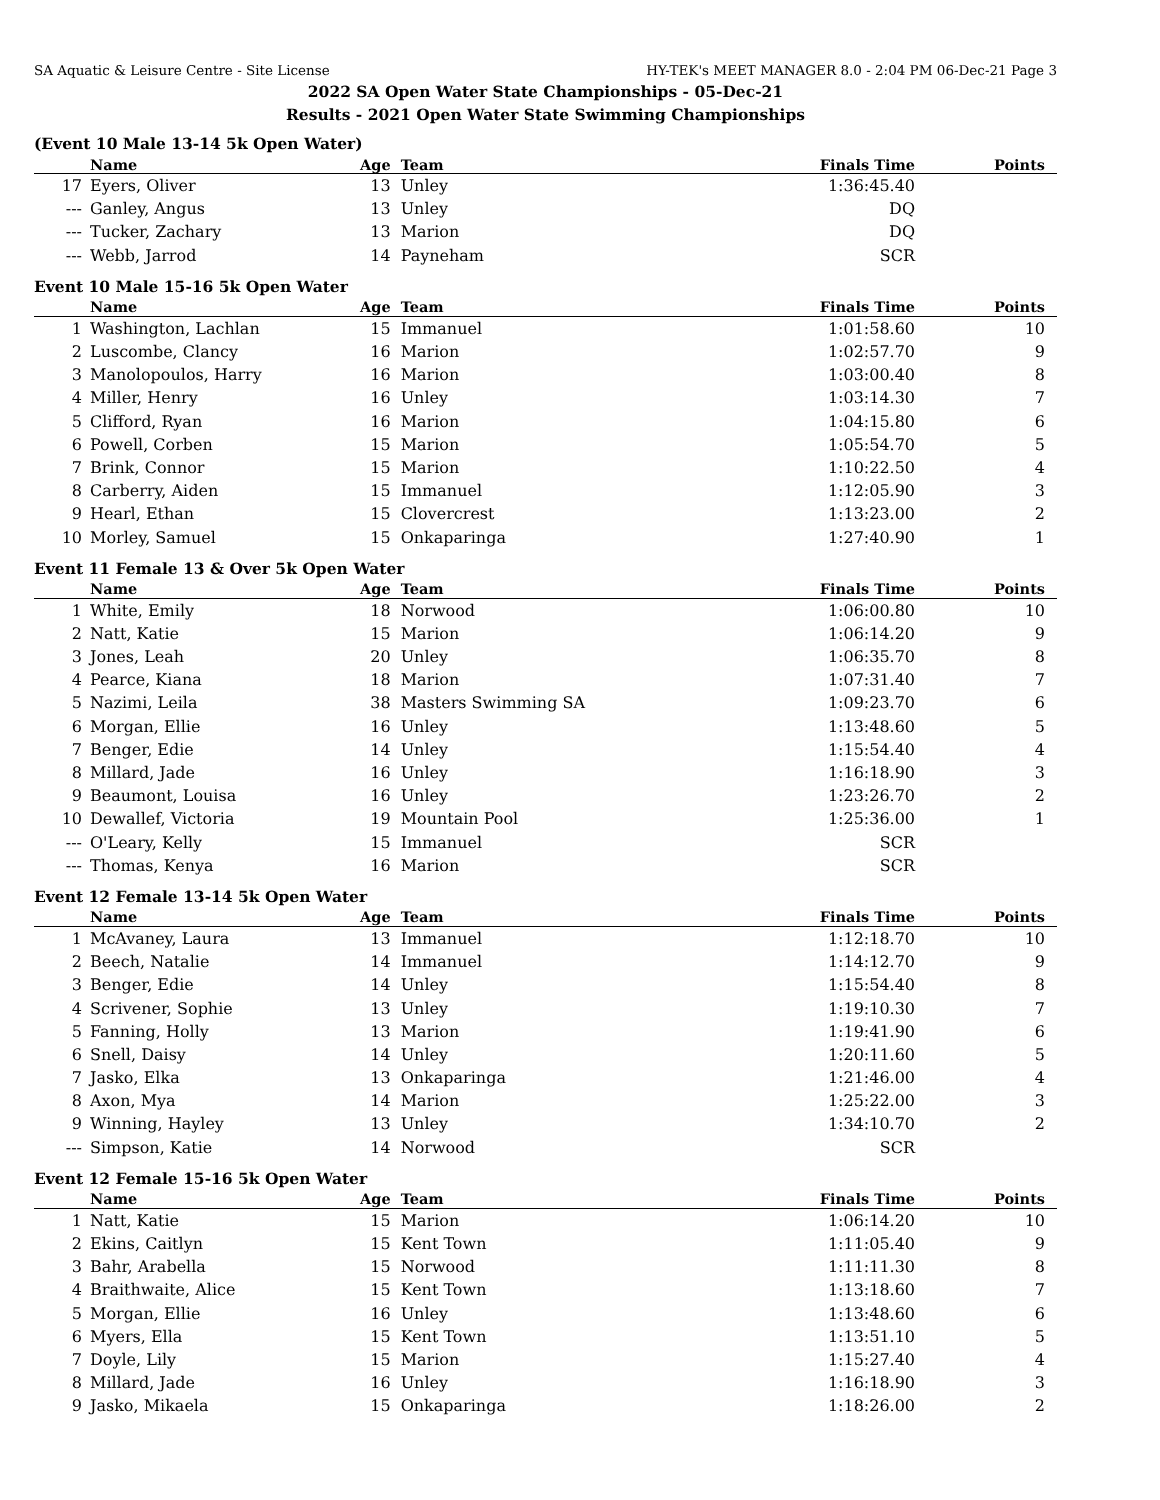SA Aquatic & Leisure Centre - Site License HY-TEK's MEET MANAGER 8.0 - 2:04 PM 06-Dec-21 Page 3
2022 SA Open Water State Championships - 05-Dec-21
Results - 2021 Open Water State Swimming Championships
(Event 10 Male 13-14 5k Open Water)
| | Name | Age | Team | Finals Time | Points |
| --- | --- | --- | --- | --- | --- |
| 17 | Eyers, Oliver | 13 | Unley | 1:36:45.40 | |
| --- | Ganley, Angus | 13 | Unley | DQ | |
| --- | Tucker, Zachary | 13 | Marion | DQ | |
| --- | Webb, Jarrod | 14 | Payneham | SCR | |
Event 10 Male 15-16 5k Open Water
| | Name | Age | Team | Finals Time | Points |
| --- | --- | --- | --- | --- | --- |
| 1 | Washington, Lachlan | 15 | Immanuel | 1:01:58.60 | 10 |
| 2 | Luscombe, Clancy | 16 | Marion | 1:02:57.70 | 9 |
| 3 | Manolopoulos, Harry | 16 | Marion | 1:03:00.40 | 8 |
| 4 | Miller, Henry | 16 | Unley | 1:03:14.30 | 7 |
| 5 | Clifford, Ryan | 16 | Marion | 1:04:15.80 | 6 |
| 6 | Powell, Corben | 15 | Marion | 1:05:54.70 | 5 |
| 7 | Brink, Connor | 15 | Marion | 1:10:22.50 | 4 |
| 8 | Carberry, Aiden | 15 | Immanuel | 1:12:05.90 | 3 |
| 9 | Hearl, Ethan | 15 | Clovercrest | 1:13:23.00 | 2 |
| 10 | Morley, Samuel | 15 | Onkaparinga | 1:27:40.90 | 1 |
Event 11 Female 13 & Over 5k Open Water
| | Name | Age | Team | Finals Time | Points |
| --- | --- | --- | --- | --- | --- |
| 1 | White, Emily | 18 | Norwood | 1:06:00.80 | 10 |
| 2 | Natt, Katie | 15 | Marion | 1:06:14.20 | 9 |
| 3 | Jones, Leah | 20 | Unley | 1:06:35.70 | 8 |
| 4 | Pearce, Kiana | 18 | Marion | 1:07:31.40 | 7 |
| 5 | Nazimi, Leila | 38 | Masters Swimming SA | 1:09:23.70 | 6 |
| 6 | Morgan, Ellie | 16 | Unley | 1:13:48.60 | 5 |
| 7 | Benger, Edie | 14 | Unley | 1:15:54.40 | 4 |
| 8 | Millard, Jade | 16 | Unley | 1:16:18.90 | 3 |
| 9 | Beaumont, Louisa | 16 | Unley | 1:23:26.70 | 2 |
| 10 | Dewallef, Victoria | 19 | Mountain Pool | 1:25:36.00 | 1 |
| --- | O'Leary, Kelly | 15 | Immanuel | SCR | |
| --- | Thomas, Kenya | 16 | Marion | SCR | |
Event 12 Female 13-14 5k Open Water
| | Name | Age | Team | Finals Time | Points |
| --- | --- | --- | --- | --- | --- |
| 1 | McAvaney, Laura | 13 | Immanuel | 1:12:18.70 | 10 |
| 2 | Beech, Natalie | 14 | Immanuel | 1:14:12.70 | 9 |
| 3 | Benger, Edie | 14 | Unley | 1:15:54.40 | 8 |
| 4 | Scrivener, Sophie | 13 | Unley | 1:19:10.30 | 7 |
| 5 | Fanning, Holly | 13 | Marion | 1:19:41.90 | 6 |
| 6 | Snell, Daisy | 14 | Unley | 1:20:11.60 | 5 |
| 7 | Jasko, Elka | 13 | Onkaparinga | 1:21:46.00 | 4 |
| 8 | Axon, Mya | 14 | Marion | 1:25:22.00 | 3 |
| 9 | Winning, Hayley | 13 | Unley | 1:34:10.70 | 2 |
| --- | Simpson, Katie | 14 | Norwood | SCR | |
Event 12 Female 15-16 5k Open Water
| | Name | Age | Team | Finals Time | Points |
| --- | --- | --- | --- | --- | --- |
| 1 | Natt, Katie | 15 | Marion | 1:06:14.20 | 10 |
| 2 | Ekins, Caitlyn | 15 | Kent Town | 1:11:05.40 | 9 |
| 3 | Bahr, Arabella | 15 | Norwood | 1:11:11.30 | 8 |
| 4 | Braithwaite, Alice | 15 | Kent Town | 1:13:18.60 | 7 |
| 5 | Morgan, Ellie | 16 | Unley | 1:13:48.60 | 6 |
| 6 | Myers, Ella | 15 | Kent Town | 1:13:51.10 | 5 |
| 7 | Doyle, Lily | 15 | Marion | 1:15:27.40 | 4 |
| 8 | Millard, Jade | 16 | Unley | 1:16:18.90 | 3 |
| 9 | Jasko, Mikaela | 15 | Onkaparinga | 1:18:26.00 | 2 |